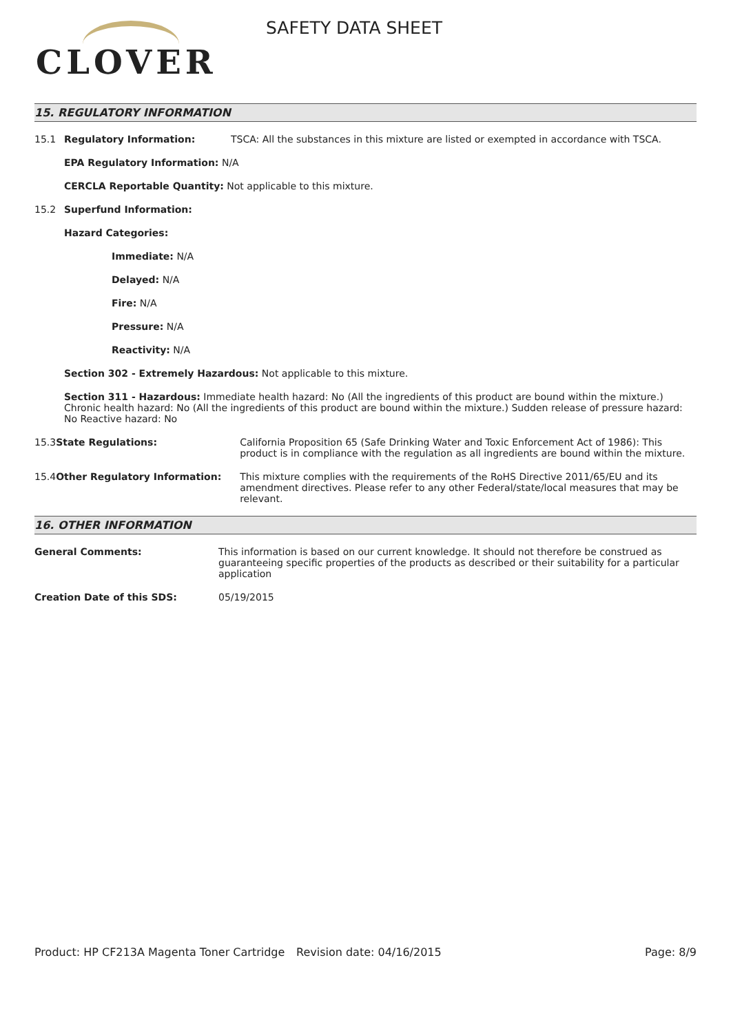CLOVER
SAFETY DATA SHEET
15. REGULATORY INFORMATION
15.1 Regulatory Information: TSCA: All the substances in this mixture are listed or exempted in accordance with TSCA.
EPA Regulatory Information: N/A
CERCLA Reportable Quantity: Not applicable to this mixture.
15.2 Superfund Information:
Hazard Categories:
Immediate: N/A
Delayed: N/A
Fire: N/A
Pressure: N/A
Reactivity: N/A
Section 302 - Extremely Hazardous: Not applicable to this mixture.
Section 311 - Hazardous: Immediate health hazard: No (All the ingredients of this product are bound within the mixture.) Chronic health hazard: No (All the ingredients of this product are bound within the mixture.) Sudden release of pressure hazard: No Reactive hazard: No
15.3 State Regulations: California Proposition 65 (Safe Drinking Water and Toxic Enforcement Act of 1986): This product is in compliance with the regulation as all ingredients are bound within the mixture.
15.4 Other Regulatory Information: This mixture complies with the requirements of the RoHS Directive 2011/65/EU and its amendment directives. Please refer to any other Federal/state/local measures that may be relevant.
16. OTHER INFORMATION
General Comments: This information is based on our current knowledge. It should not therefore be construed as guaranteeing specific properties of the products as described or their suitability for a particular application
Creation Date of this SDS: 05/19/2015
Product: HP CF213A Magenta Toner Cartridge Revision date: 04/16/2015 Page: 8/9